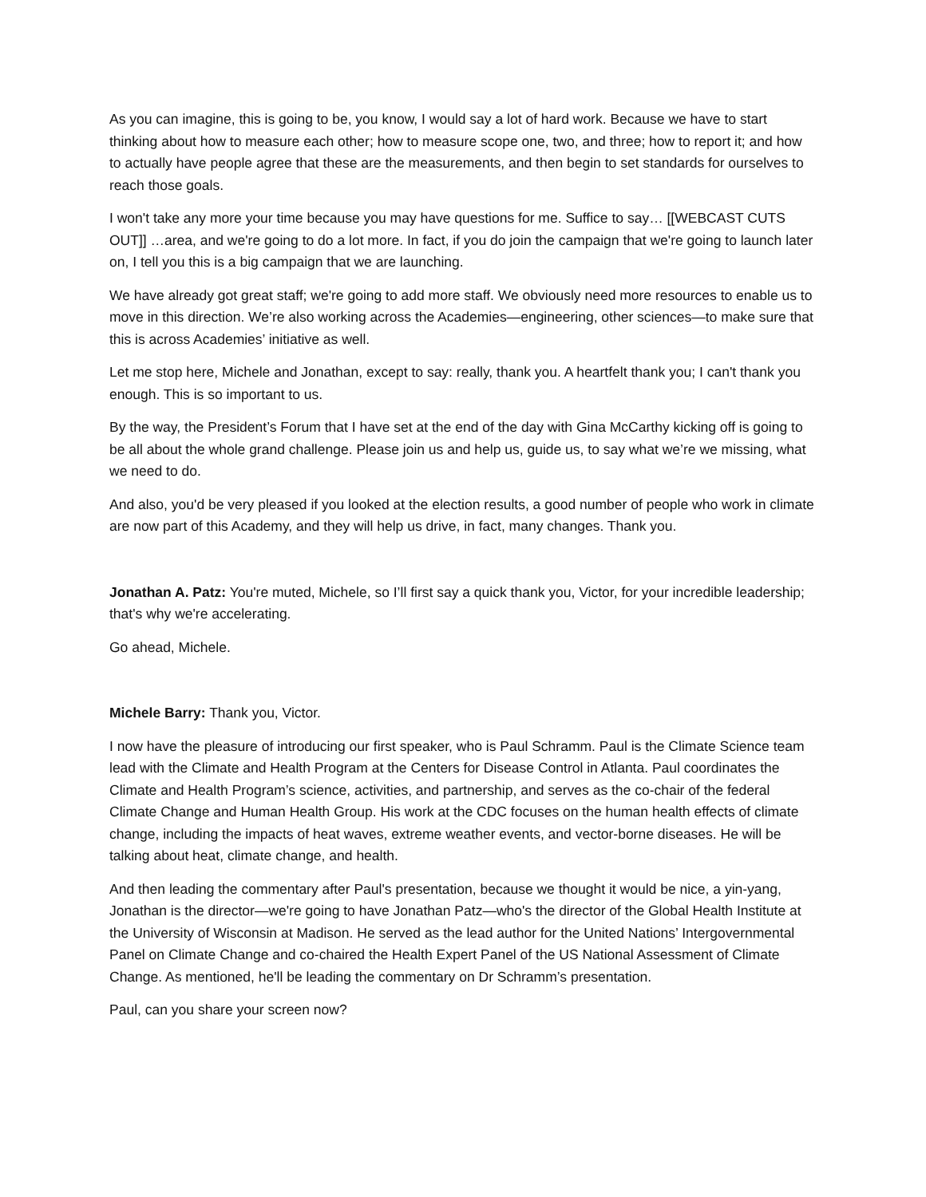As you can imagine, this is going to be, you know, I would say a lot of hard work. Because we have to start thinking about how to measure each other; how to measure scope one, two, and three; how to report it; and how to actually have people agree that these are the measurements, and then begin to set standards for ourselves to reach those goals.
I won't take any more your time because you may have questions for me. Suffice to say… [[WEBCAST CUTS OUT]] …area, and we're going to do a lot more. In fact, if you do join the campaign that we're going to launch later on, I tell you this is a big campaign that we are launching.
We have already got great staff; we're going to add more staff. We obviously need more resources to enable us to move in this direction. We’re also working across the Academies—engineering, other sciences—to make sure that this is across Academies’ initiative as well.
Let me stop here, Michele and Jonathan, except to say: really, thank you. A heartfelt thank you; I can't thank you enough. This is so important to us.
By the way, the President’s Forum that I have set at the end of the day with Gina McCarthy kicking off is going to be all about the whole grand challenge. Please join us and help us, guide us, to say what we’re we missing, what we need to do.
And also, you'd be very pleased if you looked at the election results, a good number of people who work in climate are now part of this Academy, and they will help us drive, in fact, many changes. Thank you.
Jonathan A. Patz: You're muted, Michele, so I’ll first say a quick thank you, Victor, for your incredible leadership; that's why we're accelerating.
Go ahead, Michele.
Michele Barry: Thank you, Victor.
I now have the pleasure of introducing our first speaker, who is Paul Schramm. Paul is the Climate Science team lead with the Climate and Health Program at the Centers for Disease Control in Atlanta. Paul coordinates the Climate and Health Program’s science, activities, and partnership, and serves as the co-chair of the federal Climate Change and Human Health Group. His work at the CDC focuses on the human health effects of climate change, including the impacts of heat waves, extreme weather events, and vector-borne diseases. He will be talking about heat, climate change, and health.
And then leading the commentary after Paul's presentation, because we thought it would be nice, a yin-yang, Jonathan is the director—we're going to have Jonathan Patz—who's the director of the Global Health Institute at the University of Wisconsin at Madison. He served as the lead author for the United Nations’ Intergovernmental Panel on Climate Change and co-chaired the Health Expert Panel of the US National Assessment of Climate Change. As mentioned, he'll be leading the commentary on Dr Schramm’s presentation.
Paul, can you share your screen now?